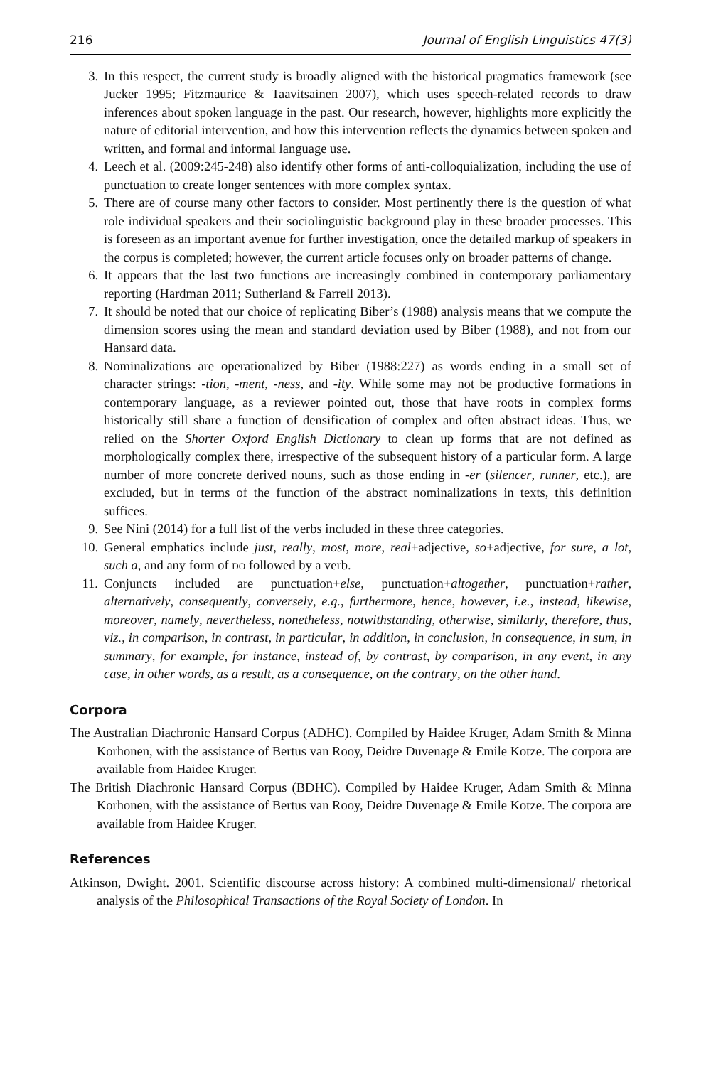216 Journal of English Linguistics 47(3)
3. In this respect, the current study is broadly aligned with the historical pragmatics framework (see Jucker 1995; Fitzmaurice & Taavitsainen 2007), which uses speech-related records to draw inferences about spoken language in the past. Our research, however, highlights more explicitly the nature of editorial intervention, and how this intervention reflects the dynamics between spoken and written, and formal and informal language use.
4. Leech et al. (2009:245-248) also identify other forms of anti-colloquialization, including the use of punctuation to create longer sentences with more complex syntax.
5. There are of course many other factors to consider. Most pertinently there is the question of what role individual speakers and their sociolinguistic background play in these broader processes. This is foreseen as an important avenue for further investigation, once the detailed markup of speakers in the corpus is completed; however, the current article focuses only on broader patterns of change.
6. It appears that the last two functions are increasingly combined in contemporary parliamentary reporting (Hardman 2011; Sutherland & Farrell 2013).
7. It should be noted that our choice of replicating Biber’s (1988) analysis means that we compute the dimension scores using the mean and standard deviation used by Biber (1988), and not from our Hansard data.
8. Nominalizations are operationalized by Biber (1988:227) as words ending in a small set of character strings: -tion, -ment, -ness, and -ity. While some may not be productive formations in contemporary language, as a reviewer pointed out, those that have roots in complex forms historically still share a function of densification of complex and often abstract ideas. Thus, we relied on the Shorter Oxford English Dictionary to clean up forms that are not defined as morphologically complex there, irrespective of the subsequent history of a particular form. A large number of more concrete derived nouns, such as those ending in -er (silencer, runner, etc.), are excluded, but in terms of the function of the abstract nominalizations in texts, this definition suffices.
9. See Nini (2014) for a full list of the verbs included in these three categories.
10. General emphatics include just, really, most, more, real+adjective, so+adjective, for sure, a lot, such a, and any form of do followed by a verb.
11. Conjuncts included are punctuation+else, punctuation+altogether, punctuation+rather, alternatively, consequently, conversely, e.g., furthermore, hence, however, i.e., instead, likewise, moreover, namely, nevertheless, nonetheless, notwithstanding, otherwise, similarly, therefore, thus, viz., in comparison, in contrast, in particular, in addition, in conclusion, in consequence, in sum, in summary, for example, for instance, instead of, by contrast, by comparison, in any event, in any case, in other words, as a result, as a consequence, on the contrary, on the other hand.
Corpora
The Australian Diachronic Hansard Corpus (ADHC). Compiled by Haidee Kruger, Adam Smith & Minna Korhonen, with the assistance of Bertus van Rooy, Deidre Duvenage & Emile Kotze. The corpora are available from Haidee Kruger.
The British Diachronic Hansard Corpus (BDHC). Compiled by Haidee Kruger, Adam Smith & Minna Korhonen, with the assistance of Bertus van Rooy, Deidre Duvenage & Emile Kotze. The corpora are available from Haidee Kruger.
References
Atkinson, Dwight. 2001. Scientific discourse across history: A combined multi-dimensional/ rhetorical analysis of the Philosophical Transactions of the Royal Society of London. In